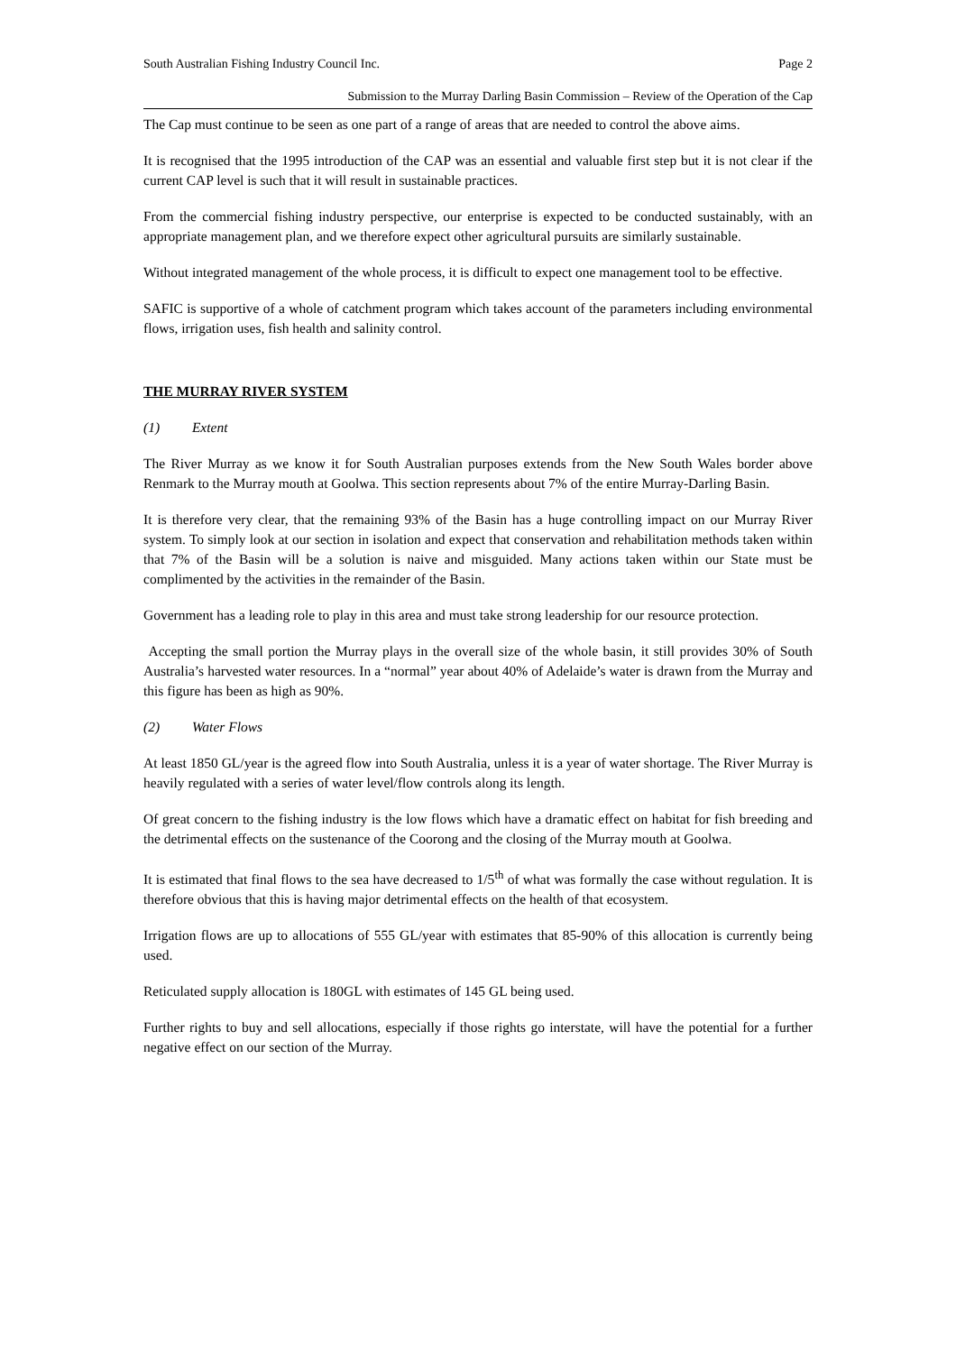South Australian Fishing Industry Council Inc. Page 2
Submission to the Murray Darling Basin Commission – Review of the Operation of the Cap
The Cap must continue to be seen as one part of a range of areas that are needed to control the above aims.
It is recognised that the 1995 introduction of the CAP was an essential and valuable first step but it is not clear if the current CAP level is such that it will result in sustainable practices.
From the commercial fishing industry perspective, our enterprise is expected to be conducted sustainably, with an appropriate management plan, and we therefore expect other agricultural pursuits are similarly sustainable.
Without integrated management of the whole process, it is difficult to expect one management tool to be effective.
SAFIC is supportive of a whole of catchment program which takes account of the parameters including environmental flows, irrigation uses, fish health and salinity control.
THE MURRAY RIVER SYSTEM
(1) Extent
The River Murray as we know it for South Australian purposes extends from the New South Wales border above Renmark to the Murray mouth at Goolwa. This section represents about 7% of the entire Murray-Darling Basin.
It is therefore very clear, that the remaining 93% of the Basin has a huge controlling impact on our Murray River system. To simply look at our section in isolation and expect that conservation and rehabilitation methods taken within that 7% of the Basin will be a solution is naive and misguided. Many actions taken within our State must be complimented by the activities in the remainder of the Basin.
Government has a leading role to play in this area and must take strong leadership for our resource protection.
Accepting the small portion the Murray plays in the overall size of the whole basin, it still provides 30% of South Australia’s harvested water resources. In a “normal” year about 40% of Adelaide’s water is drawn from the Murray and this figure has been as high as 90%.
(2) Water Flows
At least 1850 GL/year is the agreed flow into South Australia, unless it is a year of water shortage. The River Murray is heavily regulated with a series of water level/flow controls along its length.
Of great concern to the fishing industry is the low flows which have a dramatic effect on habitat for fish breeding and the detrimental effects on the sustenance of the Coorong and the closing of the Murray mouth at Goolwa.
It is estimated that final flows to the sea have decreased to 1/5<sup>th</sup> of what was formally the case without regulation. It is therefore obvious that this is having major detrimental effects on the health of that ecosystem.
Irrigation flows are up to allocations of 555 GL/year with estimates that 85-90% of this allocation is currently being used.
Reticulated supply allocation is 180GL with estimates of 145 GL being used.
Further rights to buy and sell allocations, especially if those rights go interstate, will have the potential for a further negative effect on our section of the Murray.